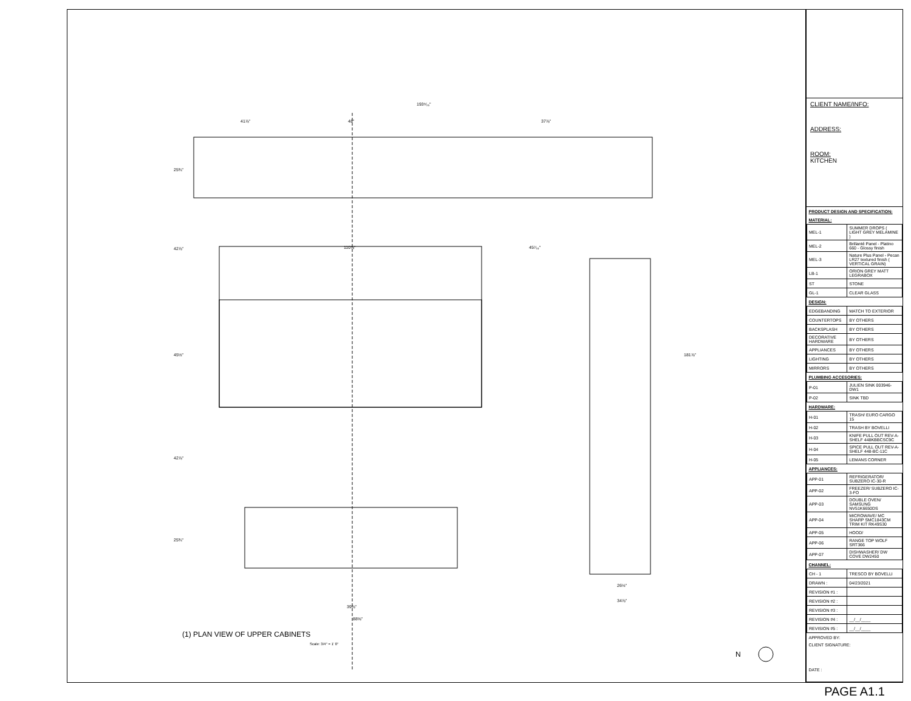193⁹⁄₁₆"
41⅞" 48" 37⅞"
25¾"
42⅞"
45½"
42⅞"
25¾"
110⅝" 45⁷⁄₁₆"
181⅞"
39⅜"
88⅝"
26½"
34⅞"
N
(1) PLAN VIEW OF UPPER CABINETS
Scale: 3/4" = 1' 0"
CLIENT NAME/INFO:
ADDRESS:
ROOM:
KITCHEN
| PRODUCT DESIGN AND SPECIFICATION: | |
| MATERIAL: | |
| MEL-1 | SUMMER DROPS ( LIGHT GREY MELAMINE ) |
| MEL-2 | Brillanté Panel - Platino 660 - Glossy finish |
| MEL-3 | Nature Plus Panel - Pecan LR27 textured finish ( VERTICAL GRAIN) |
| LB-1 | ORION GREY MATT LEGRABOX |
| ST | STONE |
| GL-1 | CLEAR GLASS |
| DESIGN: | |
| EDGEBANDING | MATCH TO EXTERIOR |
| COUNTERTOPS | BY OTHERS |
| BACKSPLASH | BY OTHERS |
| DECORATIVE HARDWARE | BY OTHERS |
| APPLIANCES | BY OTHERS |
| LIGHTING | BY OTHERS |
| MIRRORS | BY OTHERS |
| PLUMBING ACCESORIES: | |
| P-01 | JULIEN SINK 003946-DW1 |
| P-02 | SINK TBD |
| HARDWARE: | |
| H-01 | TRASH/ EURO CARGO 15 |
| H-02 | TRASH BY BOVELLI |
| H-03 | KNIFE PULL OUT REV-A-SHELF 448KBBCSC9C |
| H-04 | SPICE PULL OUT REV-A-SHELF 448-BC-11C |
| H-05 | LEMANS CORNER |
| APPLIANCES: | |
| APP-01 | REFRIGERATOR/ SUBZERO IC-30-R |
| APP-02 | FREEZER/ SUBZERO IC-3-FO |
| APP-03 | DOUBLE OVEN/ SAMSUNG NV51K6650DS |
| APP-04 | MICROWAVE/ MC SHARP SMC1843CM TRIM KIT RK49S30 |
| APP-05 | HOOD/ |
| APP-06 | RANGE TOP WOLF SRT366 |
| APP-07 | DISHWASHER/ DW COVE DW2450 |
| CHANNEL: | |
| CH - 1 | TRESCO BY BOVELLI |
| DRAWN : | 04/23/2021 |
| REVISION #1 : | |
| REVISION #2 : | |
| REVISION #3 : | |
| REVISION #4 : | __/__/____ |
| REVISION #5 : | __/__/____ |
| APPROVED BY: | |
| CLIENT SIGNATURE: | |
| DATE : | |
PAGE A1.1